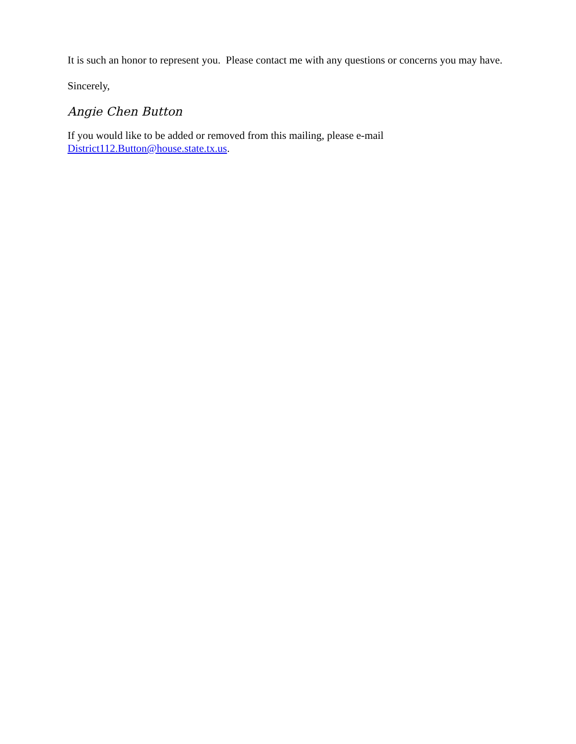It is such an honor to represent you. Please contact me with any questions or concerns you may have.
Sincerely,
Angie Chen Button
If you would like to be added or removed from this mailing, please e-mail
District112.Button@house.state.tx.us.